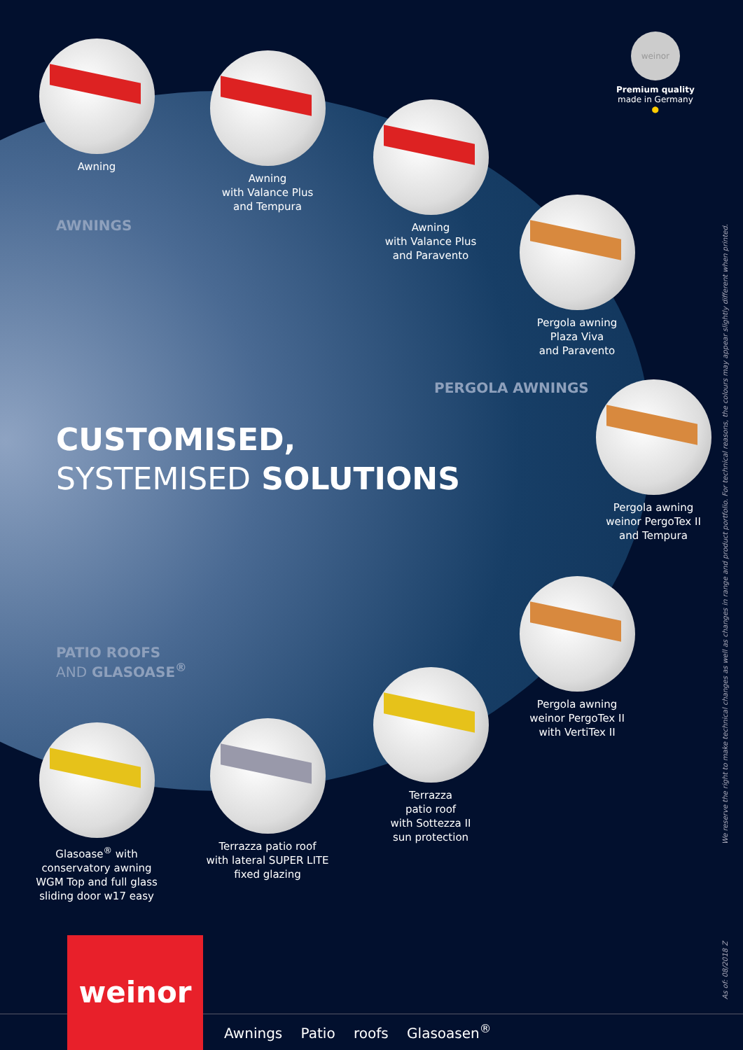weinor
Premium quality
made in Germany
●
Awning
Awning
with Valance Plus
and Tempura
Awning
with Valance Plus
and Paravento
Pergola awning
Plaza Viva
and Paravento
Pergola awning
weinor PergoTex II
and Tempura
Pergola awning
weinor PergoTex II
with VertiTex II
Terrazza
patio roof
with Sottezza II
sun protection
Terrazza patio roof
with lateral SUPER LITE
fixed glazing
Glasoase<sup>®</sup> with
conservatory awning
WGM Top and full glass
sliding door w17 easy
AWNINGS
PERGOLA AWNINGS
PATIO ROOFS
AND GLASOASE<sup>®</sup>
CUSTOMISED,
SYSTEMISED SOLUTIONS
We reserve the right to make technical changes as well as changes in range and product portfolio. For technical reasons, the colours may appear slightly different when printed.
As of: 08/2018 Z
weinor
Awnings Patio roofs Glasoasen<sup>®</sup>